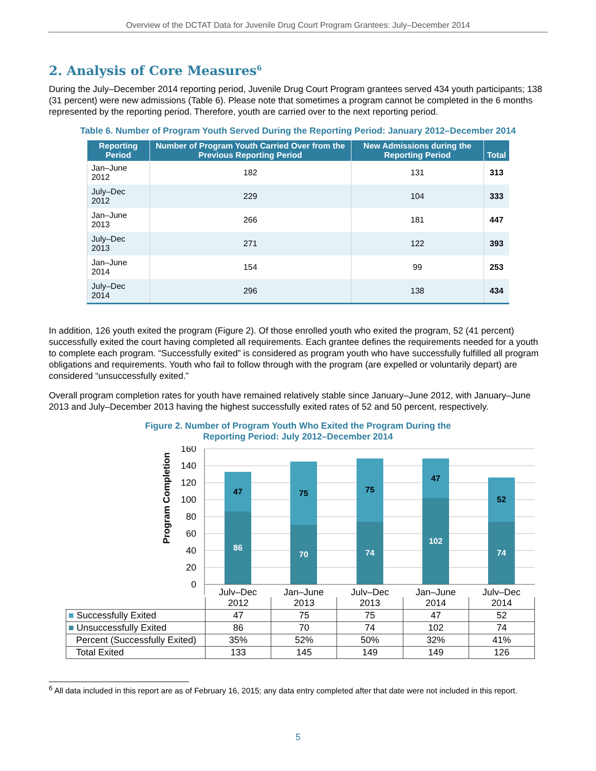Overview of the DCTAT Data for Juvenile Drug Court Program Grantees: July–December 2014
2. Analysis of Core Measures<sup>6</sup>
During the July–December 2014 reporting period, Juvenile Drug Court Program grantees served 434 youth participants; 138 (31 percent) were new admissions (Table 6). Please note that sometimes a program cannot be completed in the 6 months represented by the reporting period. Therefore, youth are carried over to the next reporting period.
Table 6. Number of Program Youth Served During the Reporting Period: January 2012–December 2014
| Reporting Period | Number of Program Youth Carried Over from the Previous Reporting Period | New Admissions during the Reporting Period | Total |
| --- | --- | --- | --- |
| Jan–June 2012 | 182 | 131 | 313 |
| July–Dec 2012 | 229 | 104 | 333 |
| Jan–June 2013 | 266 | 181 | 447 |
| July–Dec 2013 | 271 | 122 | 393 |
| Jan–June 2014 | 154 | 99 | 253 |
| July–Dec 2014 | 296 | 138 | 434 |
In addition, 126 youth exited the program (Figure 2). Of those enrolled youth who exited the program, 52 (41 percent) successfully exited the court having completed all requirements. Each grantee defines the requirements needed for a youth to complete each program. “Successfully exited” is considered as program youth who have successfully fulfilled all program obligations and requirements. Youth who fail to follow through with the program (are expelled or voluntarily depart) are considered “unsuccessfully exited.”
Overall program completion rates for youth have remained relatively stable since January–June 2012, with January–June 2013 and July–December 2013 having the highest successfully exited rates of 52 and 50 percent, respectively.
Figure 2. Number of Program Youth Who Exited the Program During the
Reporting Period: July 2012–December 2014
Program Completion
160
140
120
100
80
60
40
20
0
47
75
75
47
52
86
70
74
102
74
July–Dec
Jan–June
July–Dec
Jan–June
July–Dec
| | 2012 | 2013 | 2013 | 2014 | 2014 |
| ■ Successfully Exited | 47 | 75 | 75 | 47 | 52 |
| ■ Unsuccessfully Exited | 86 | 70 | 74 | 102 | 74 |
| Percent (Successfully Exited) | 35% | 52% | 50% | 32% | 41% |
| Total Exited | 133 | 145 | 149 | 149 | 126 |
<sup>6</sup> All data included in this report are as of February 16, 2015; any data entry completed after that date were not included in this report.
5